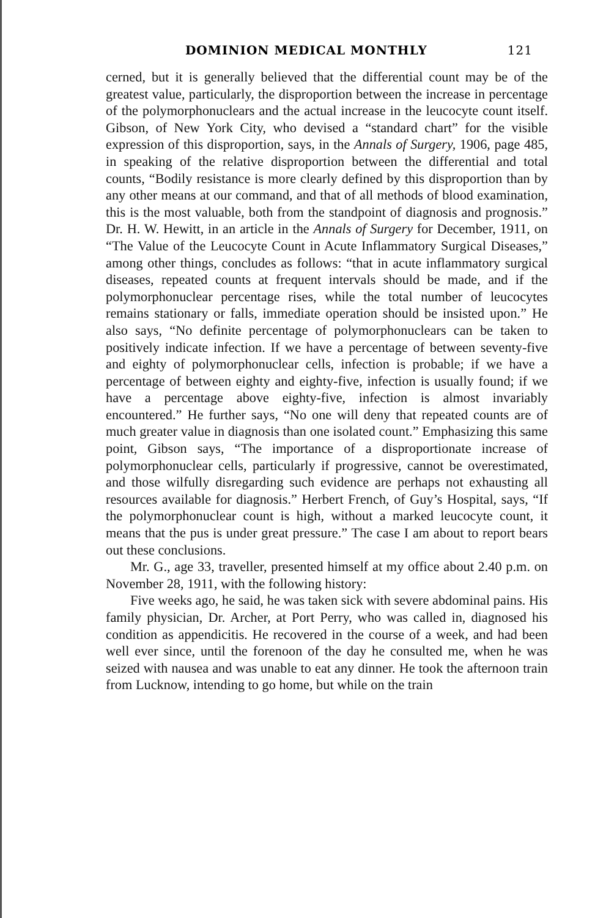DOMINION MEDICAL MONTHLY 121
cerned, but it is generally believed that the differential count may be of the greatest value, particularly, the disproportion between the increase in percentage of the polymorphonuclears and the actual increase in the leucocyte count itself. Gibson, of New York City, who devised a “standard chart” for the visible expression of this disproportion, says, in the Annals of Surgery, 1906, page 485, in speaking of the relative disproportion between the differential and total counts, “Bodily resistance is more clearly defined by this disproportion than by any other means at our command, and that of all methods of blood examination, this is the most valuable, both from the standpoint of diagnosis and prognosis.” Dr. H. W. Hewitt, in an article in the Annals of Surgery for December, 1911, on “The Value of the Leucocyte Count in Acute Inflammatory Surgical Diseases,” among other things, concludes as follows: “that in acute inflammatory surgical diseases, repeated counts at frequent intervals should be made, and if the polymorphonuclear percentage rises, while the total number of leucocytes remains stationary or falls, immediate operation should be insisted upon.” He also says, “No definite percentage of polymorphonuclears can be taken to positively indicate infection. If we have a percentage of between seventy-five and eighty of polymorphonuclear cells, infection is probable; if we have a percentage of between eighty and eighty-five, infection is usually found; if we have a percentage above eighty-five, infection is almost invariably encountered.” He further says, “No one will deny that repeated counts are of much greater value in diagnosis than one isolated count.” Emphasizing this same point, Gibson says, “The importance of a disproportionate increase of polymorphonuclear cells, particularly if progressive, cannot be overestimated, and those wilfully disregarding such evidence are perhaps not exhausting all resources available for diagnosis.” Herbert French, of Guy’s Hospital, says, “If the polymorphonuclear count is high, without a marked leucocyte count, it means that the pus is under great pressure.” The case I am about to report bears out these conclusions.
Mr. G., age 33, traveller, presented himself at my office about 2.40 p.m. on November 28, 1911, with the following history:
Five weeks ago, he said, he was taken sick with severe abdominal pains. His family physician, Dr. Archer, at Port Perry, who was called in, diagnosed his condition as appendicitis. He recovered in the course of a week, and had been well ever since, until the forenoon of the day he consulted me, when he was seized with nausea and was unable to eat any dinner. He took the afternoon train from Lucknow, intending to go home, but while on the train